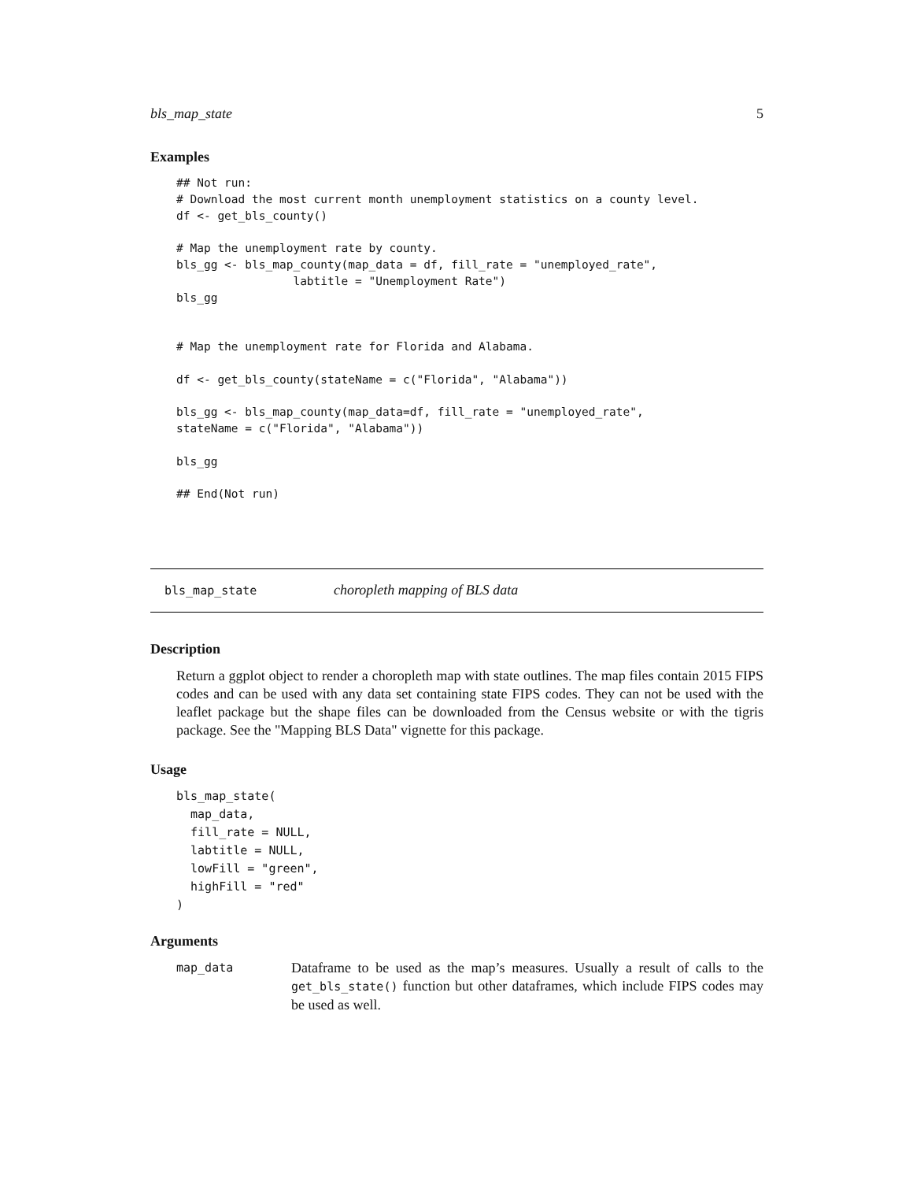bls_map_state 5
Examples
## Not run:
# Download the most current month unemployment statistics on a county level.
df <- get_bls_county()

# Map the unemployment rate by county.
bls_gg <- bls_map_county(map_data = df, fill_rate = "unemployed_rate",
                 labtitle = "Unemployment Rate")
bls_gg


# Map the unemployment rate for Florida and Alabama.

df <- get_bls_county(stateName = c("Florida", "Alabama"))

bls_gg <- bls_map_county(map_data=df, fill_rate = "unemployed_rate",
stateName = c("Florida", "Alabama"))

bls_gg

## End(Not run)
bls_map_state choropleth mapping of BLS data
Description
Return a ggplot object to render a choropleth map with state outlines. The map files contain 2015 FIPS codes and can be used with any data set containing state FIPS codes. They can not be used with the leaflet package but the shape files can be downloaded from the Census website or with the tigris package. See the "Mapping BLS Data" vignette for this package.
Usage
bls_map_state(
  map_data,
  fill_rate = NULL,
  labtitle = NULL,
  lowFill = "green",
  highFill = "red"
)
Arguments
map_data
Dataframe to be used as the map’s measures. Usually a result of calls to the get_bls_state() function but other dataframes, which include FIPS codes may be used as well.